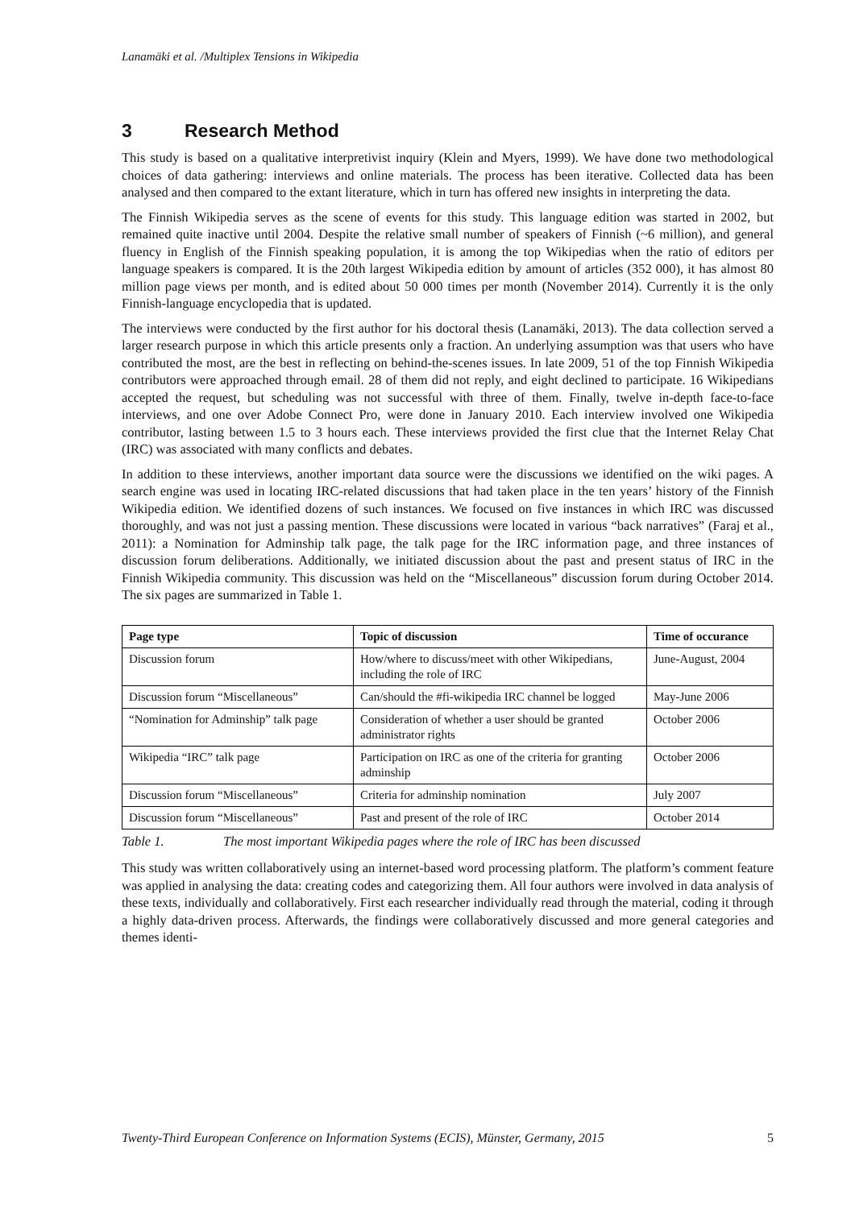Lanamäki et al. /Multiplex Tensions in Wikipedia
3 Research Method
This study is based on a qualitative interpretivist inquiry (Klein and Myers, 1999). We have done two methodological choices of data gathering: interviews and online materials. The process has been iterative. Collected data has been analysed and then compared to the extant literature, which in turn has offered new insights in interpreting the data.
The Finnish Wikipedia serves as the scene of events for this study. This language edition was started in 2002, but remained quite inactive until 2004. Despite the relative small number of speakers of Finnish (~6 million), and general fluency in English of the Finnish speaking population, it is among the top Wikipedias when the ratio of editors per language speakers is compared. It is the 20th largest Wikipedia edition by amount of articles (352 000), it has almost 80 million page views per month, and is edited about 50 000 times per month (November 2014). Currently it is the only Finnish-language encyclopedia that is updated.
The interviews were conducted by the first author for his doctoral thesis (Lanamäki, 2013). The data collection served a larger research purpose in which this article presents only a fraction. An underlying assumption was that users who have contributed the most, are the best in reflecting on behind-the-scenes issues. In late 2009, 51 of the top Finnish Wikipedia contributors were approached through email. 28 of them did not reply, and eight declined to participate. 16 Wikipedians accepted the request, but scheduling was not successful with three of them. Finally, twelve in-depth face-to-face interviews, and one over Adobe Connect Pro, were done in January 2010. Each interview involved one Wikipedia contributor, lasting between 1.5 to 3 hours each. These interviews provided the first clue that the Internet Relay Chat (IRC) was associated with many conflicts and debates.
In addition to these interviews, another important data source were the discussions we identified on the wiki pages. A search engine was used in locating IRC-related discussions that had taken place in the ten years’ history of the Finnish Wikipedia edition. We identified dozens of such instances. We focused on five instances in which IRC was discussed thoroughly, and was not just a passing mention. These discussions were located in various “back narratives” (Faraj et al., 2011): a Nomination for Adminship talk page, the talk page for the IRC information page, and three instances of discussion forum deliberations. Additionally, we initiated discussion about the past and present status of IRC in the Finnish Wikipedia community. This discussion was held on the “Miscellaneous” discussion forum during October 2014. The six pages are summarized in Table 1.
| Page type | Topic of discussion | Time of occurance |
| --- | --- | --- |
| Discussion forum | How/where to discuss/meet with other Wikipedians, including the role of IRC | June-August, 2004 |
| Discussion forum “Miscellaneous” | Can/should the #fi-wikipedia IRC channel be logged | May-June 2006 |
| “Nomination for Adminship” talk page | Consideration of whether a user should be granted administrator rights | October 2006 |
| Wikipedia “IRC” talk page | Participation on IRC as one of the criteria for granting adminship | October 2006 |
| Discussion forum “Miscellaneous” | Criteria for adminship nomination | July 2007 |
| Discussion forum “Miscellaneous” | Past and present of the role of IRC | October 2014 |
Table 1. The most important Wikipedia pages where the role of IRC has been discussed
This study was written collaboratively using an internet-based word processing platform. The platform’s comment feature was applied in analysing the data: creating codes and categorizing them. All four authors were involved in data analysis of these texts, individually and collaboratively. First each researcher individually read through the material, coding it through a highly data-driven process. Afterwards, the findings were collaboratively discussed and more general categories and themes identi-
Twenty-Third European Conference on Information Systems (ECIS), Münster, Germany, 2015 5